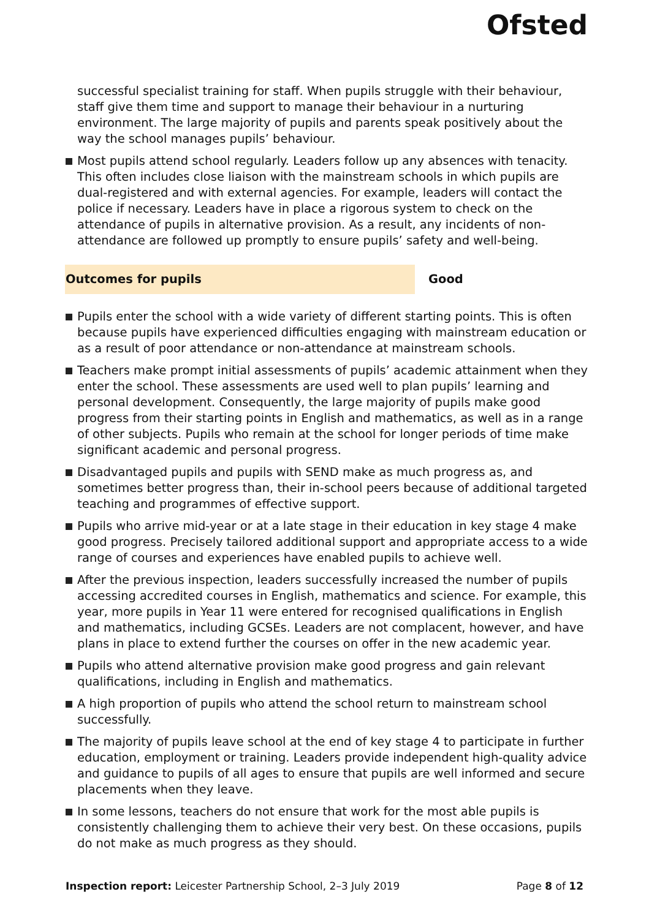Ofsted
successful specialist training for staff. When pupils struggle with their behaviour, staff give them time and support to manage their behaviour in a nurturing environment. The large majority of pupils and parents speak positively about the way the school manages pupils’ behaviour.
Most pupils attend school regularly. Leaders follow up any absences with tenacity. This often includes close liaison with the mainstream schools in which pupils are dual-registered and with external agencies. For example, leaders will contact the police if necessary. Leaders have in place a rigorous system to check on the attendance of pupils in alternative provision. As a result, any incidents of non-attendance are followed up promptly to ensure pupils’ safety and well-being.
Outcomes for pupils Good
Pupils enter the school with a wide variety of different starting points. This is often because pupils have experienced difficulties engaging with mainstream education or as a result of poor attendance or non-attendance at mainstream schools.
Teachers make prompt initial assessments of pupils’ academic attainment when they enter the school. These assessments are used well to plan pupils’ learning and personal development. Consequently, the large majority of pupils make good progress from their starting points in English and mathematics, as well as in a range of other subjects. Pupils who remain at the school for longer periods of time make significant academic and personal progress.
Disadvantaged pupils and pupils with SEND make as much progress as, and sometimes better progress than, their in-school peers because of additional targeted teaching and programmes of effective support.
Pupils who arrive mid-year or at a late stage in their education in key stage 4 make good progress. Precisely tailored additional support and appropriate access to a wide range of courses and experiences have enabled pupils to achieve well.
After the previous inspection, leaders successfully increased the number of pupils accessing accredited courses in English, mathematics and science. For example, this year, more pupils in Year 11 were entered for recognised qualifications in English and mathematics, including GCSEs. Leaders are not complacent, however, and have plans in place to extend further the courses on offer in the new academic year.
Pupils who attend alternative provision make good progress and gain relevant qualifications, including in English and mathematics.
A high proportion of pupils who attend the school return to mainstream school successfully.
The majority of pupils leave school at the end of key stage 4 to participate in further education, employment or training. Leaders provide independent high-quality advice and guidance to pupils of all ages to ensure that pupils are well informed and secure placements when they leave.
In some lessons, teachers do not ensure that work for the most able pupils is consistently challenging them to achieve their very best. On these occasions, pupils do not make as much progress as they should.
Inspection report: Leicester Partnership School, 2–3 July 2019
Page 8 of 12